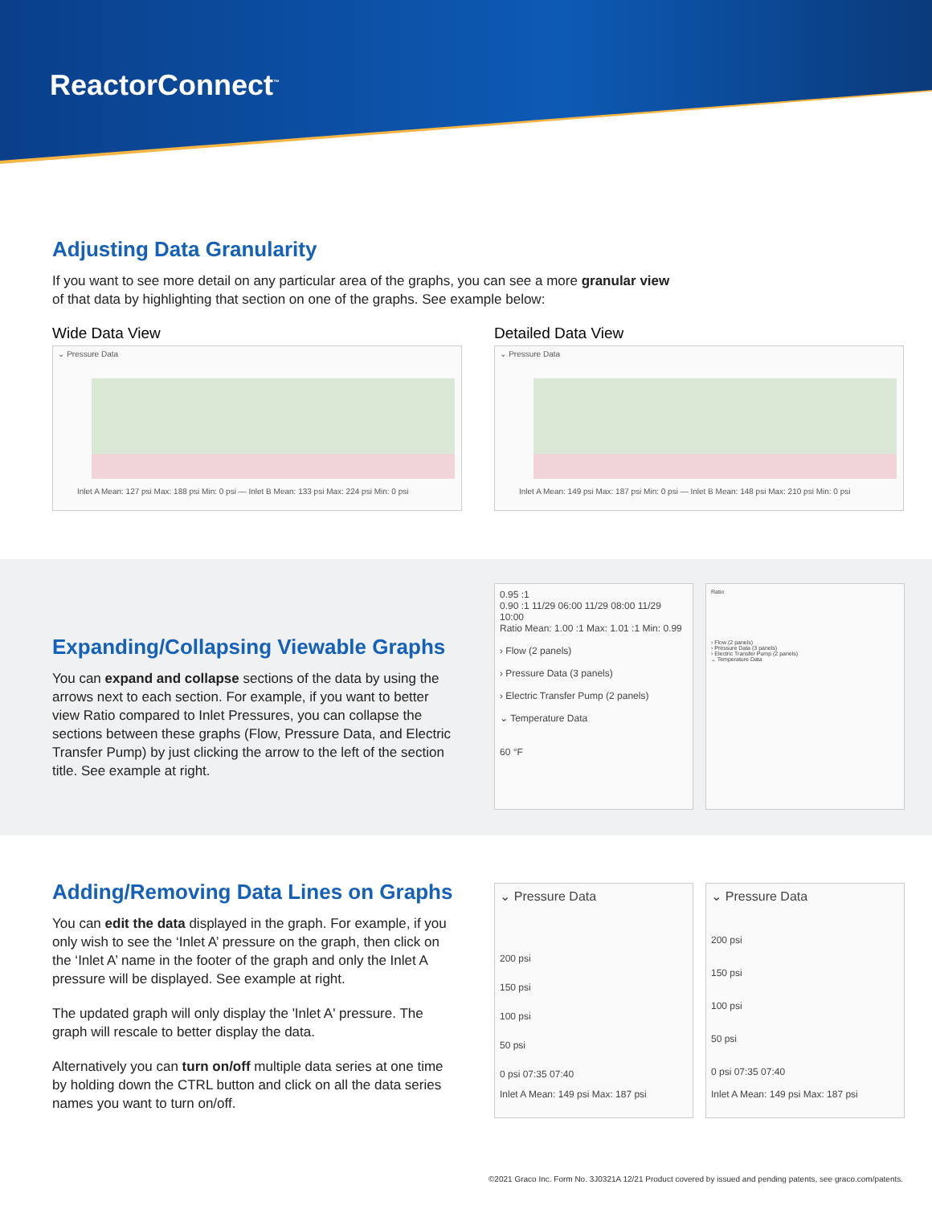ReactorConnect<sup>™</sup>
Adjusting Data Granularity
If you want to see more detail on any particular area of the graphs, you can see a more granular view
of that data by highlighting that section on one of the graphs. See example below:
Wide Data View
⌄ Pressure Data
Inlet A Mean: 127 psi Max: 188 psi Min: 0 psi — Inlet B Mean: 133 psi Max: 224 psi Min: 0 psi
Detailed Data View
⌄ Pressure Data
Inlet A Mean: 149 psi Max: 187 psi Min: 0 psi — Inlet B Mean: 148 psi Max: 210 psi Min: 0 psi
Expanding/Collapsing Viewable Graphs
You can expand and collapse sections of the data by using the arrows next to each section. For example, if you want to better view Ratio compared to Inlet Pressures, you can collapse the sections between these graphs (Flow, Pressure Data, and Electric Transfer Pump) by just clicking the arrow to the left of the section title. See example at right.
0.95 :1
0.90 :1 11/29 06:00 11/29 08:00 11/29 10:00
Ratio Mean: 1.00 :1 Max: 1.01 :1 Min: 0.99
› Flow (2 panels)
› Pressure Data (3 panels)
› Electric Transfer Pump (2 panels)
⌄ Temperature Data
60 °F
Ratio
› Flow (2 panels)
› Pressure Data (3 panels)
› Electric Transfer Pump (2 panels)
⌄ Temperature Data
Adding/Removing Data Lines on Graphs
You can edit the data displayed in the graph. For example, if you only wish to see the ‘Inlet A’ pressure on the graph, then click on the ‘Inlet A’ name in the footer of the graph and only the Inlet A pressure will be displayed. See example at right.
The updated graph will only display the 'Inlet A' pressure. The graph will rescale to better display the data.
Alternatively you can turn on/off multiple data series at one time by holding down the CTRL button and click on all the data series names you want to turn on/off.
⌄ Pressure Data
200 psi
150 psi
100 psi
50 psi
0 psi 07:35 07:40
Inlet A Mean: 149 psi Max: 187 psi
⌄ Pressure Data
200 psi
150 psi
100 psi
50 psi
0 psi 07:35 07:40
Inlet A Mean: 149 psi Max: 187 psi
©2021 Graco Inc. Form No. 3J0321A 12/21 Product covered by issued and pending patents, see graco.com/patents.